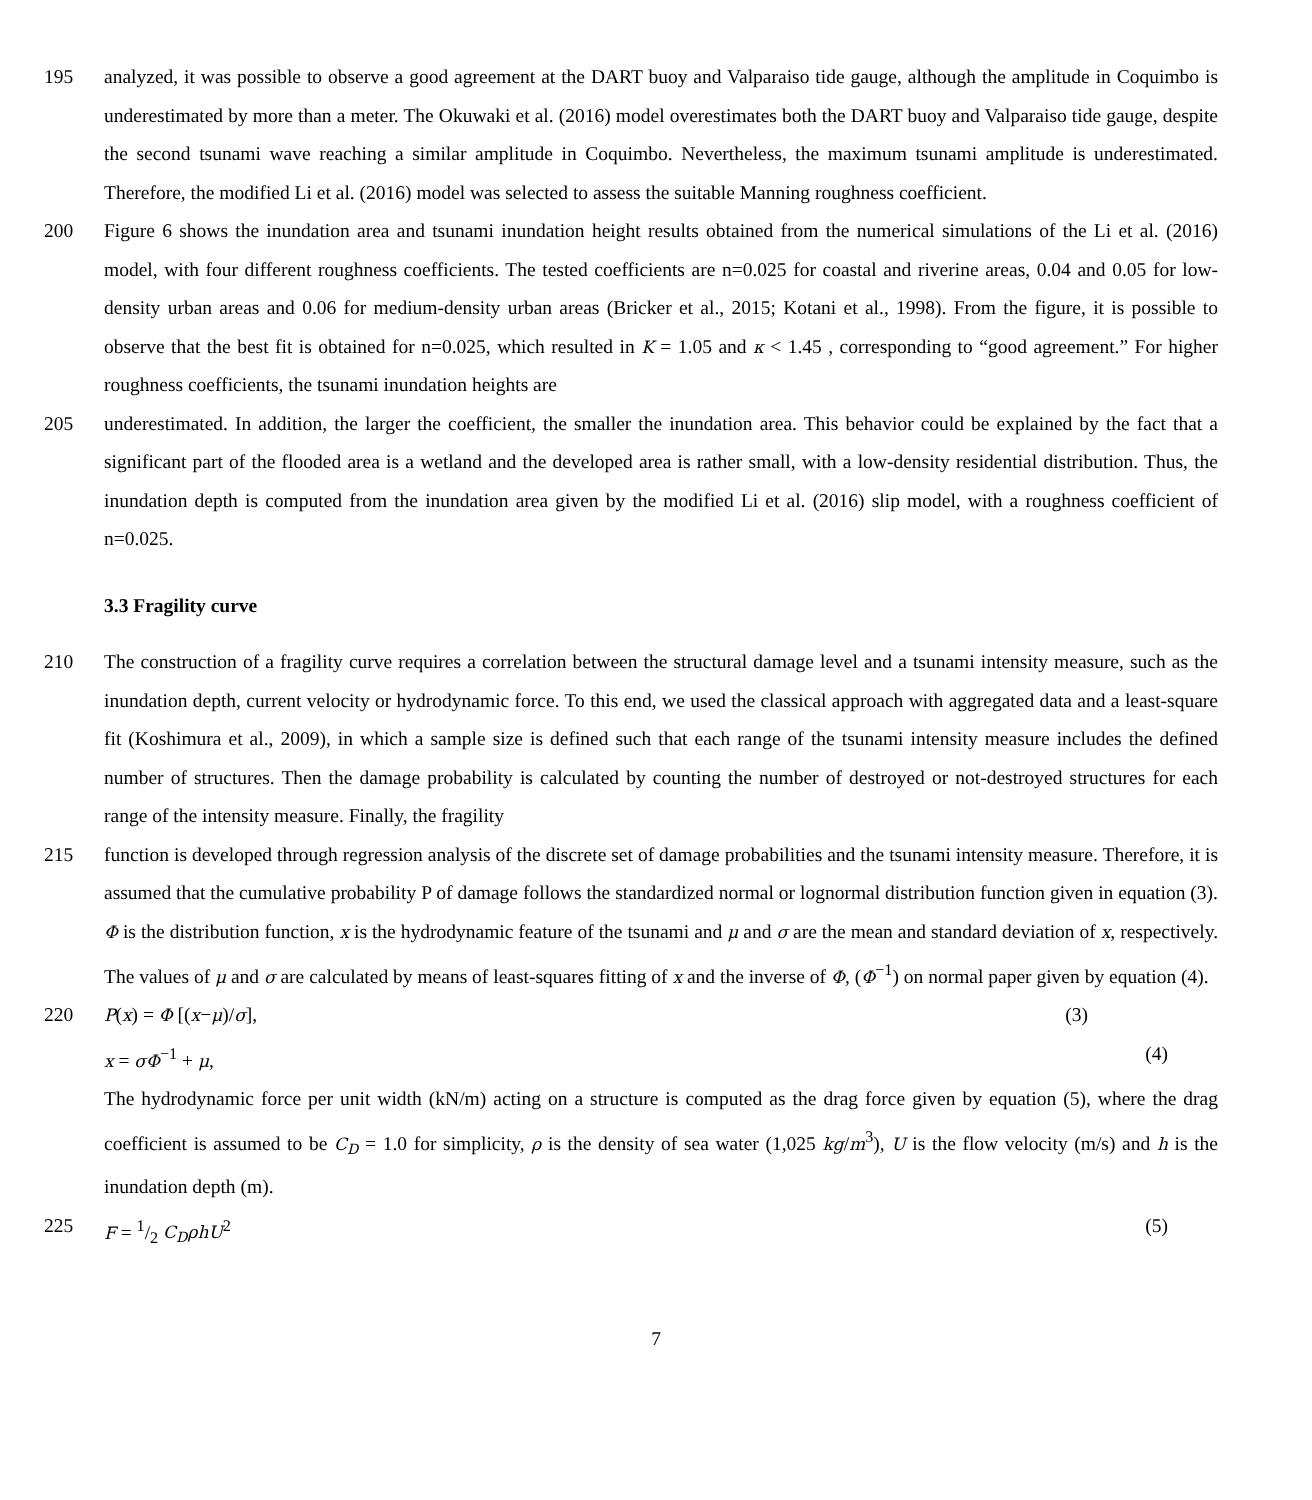195 analyzed, it was possible to observe a good agreement at the DART buoy and Valparaiso tide gauge, although the amplitude in Coquimbo is underestimated by more than a meter. The Okuwaki et al. (2016) model overestimates both the DART buoy and Valparaiso tide gauge, despite the second tsunami wave reaching a similar amplitude in Coquimbo. Nevertheless, the maximum tsunami amplitude is underestimated. Therefore, the modified Li et al. (2016) model was selected to assess the suitable Manning roughness coefficient.
200 Figure 6 shows the inundation area and tsunami inundation height results obtained from the numerical simulations of the Li et al. (2016) model, with four different roughness coefficients. The tested coefficients are n=0.025 for coastal and riverine areas, 0.04 and 0.05 for low-density urban areas and 0.06 for medium-density urban areas (Bricker et al., 2015; Kotani et al., 1998). From the figure, it is possible to observe that the best fit is obtained for n=0.025, which resulted in K = 1.05 and κ < 1.45 , corresponding to “good agreement.” For higher roughness coefficients, the tsunami inundation heights are
205 underestimated. In addition, the larger the coefficient, the smaller the inundation area. This behavior could be explained by the fact that a significant part of the flooded area is a wetland and the developed area is rather small, with a low-density residential distribution. Thus, the inundation depth is computed from the inundation area given by the modified Li et al. (2016) slip model, with a roughness coefficient of n=0.025.
3.3 Fragility curve
210 The construction of a fragility curve requires a correlation between the structural damage level and a tsunami intensity measure, such as the inundation depth, current velocity or hydrodynamic force. To this end, we used the classical approach with aggregated data and a least-square fit (Koshimura et al., 2009), in which a sample size is defined such that each range of the tsunami intensity measure includes the defined number of structures. Then the damage probability is calculated by counting the number of destroyed or not-destroyed structures for each range of the intensity measure. Finally, the fragility
215 function is developed through regression analysis of the discrete set of damage probabilities and the tsunami intensity measure. Therefore, it is assumed that the cumulative probability P of damage follows the standardized normal or lognormal distribution function given in equation (3). Φ is the distribution function, x is the hydrodynamic feature of the tsunami and μ and σ are the mean and standard deviation of x, respectively. The values of μ and σ are calculated by means of least-squares fitting of x and the inverse of Φ, (Φ<sup>−1</sup>) on normal paper given by equation (4).
220 P(x) = Φ [(x−μ)/σ], (3)
x = σΦ<sup>−1</sup> + μ, (4)
The hydrodynamic force per unit width (kN/m) acting on a structure is computed as the drag force given by equation (5), where the drag coefficient is assumed to be C<sub>D</sub> = 1.0 for simplicity, ρ is the density of sea water (1,025 kg/m<sup>3</sup>), U is the flow velocity (m/s) and h is the inundation depth (m).
225 F = 1/2 C<sub>D</sub>ρhU<sup>2</sup> (5)
7